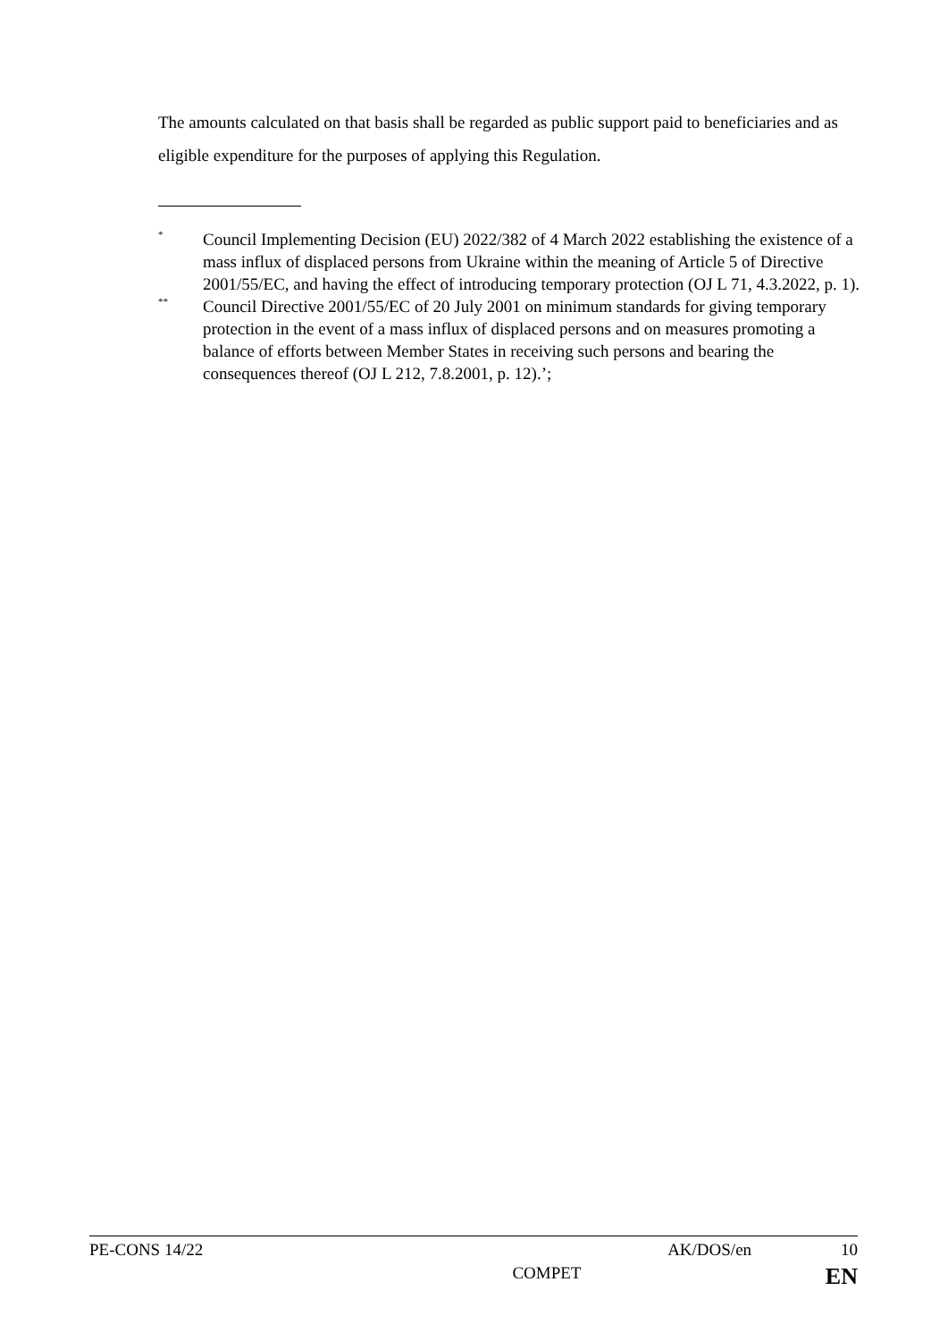The amounts calculated on that basis shall be regarded as public support paid to beneficiaries and as eligible expenditure for the purposes of applying this Regulation.
<sup>*</sup> Council Implementing Decision (EU) 2022/382 of 4 March 2022 establishing the existence of a mass influx of displaced persons from Ukraine within the meaning of Article 5 of Directive 2001/55/EC, and having the effect of introducing temporary protection (OJ L 71, 4.3.2022, p. 1).
<sup>**</sup> Council Directive 2001/55/EC of 20 July 2001 on minimum standards for giving temporary protection in the event of a mass influx of displaced persons and on measures promoting a balance of efforts between Member States in receiving such persons and bearing the consequences thereof (OJ L 212, 7.8.2001, p. 12).’;
PE-CONS 14/22 AK/DOS/en 10
COMPET EN